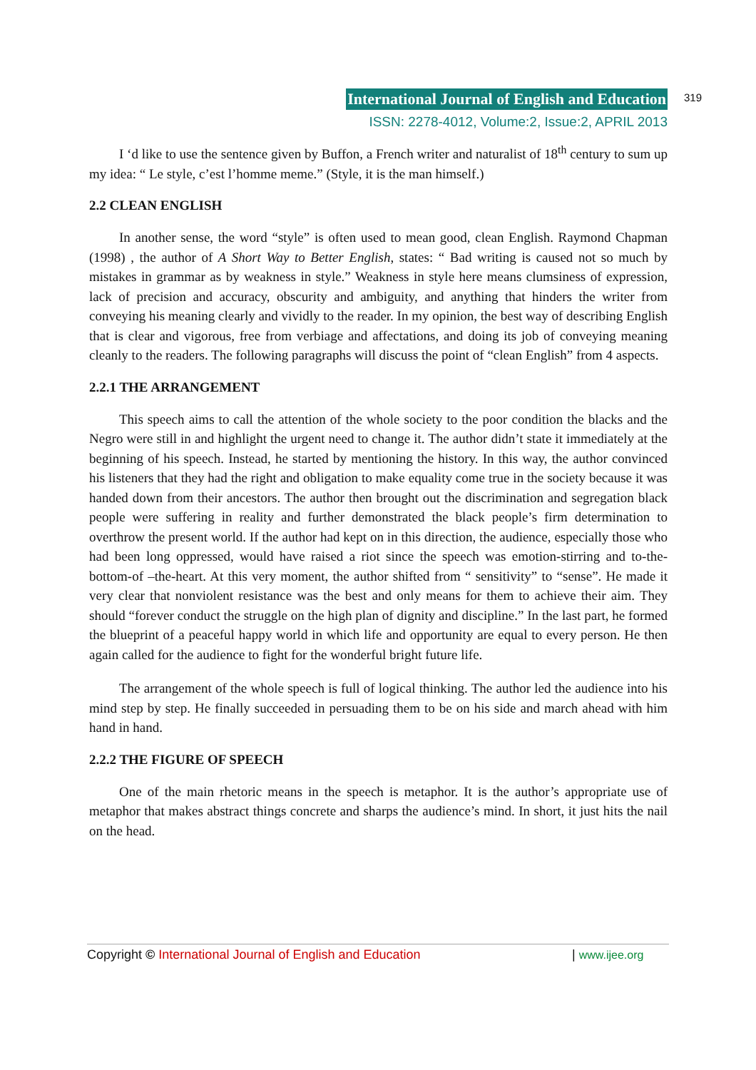International Journal of English and Education 319
ISSN: 2278-4012, Volume:2, Issue:2, APRIL 2013
I ‘d like to use the sentence given by Buffon, a French writer and naturalist of 18<sup>th</sup> century to sum up my idea: “ Le style, c’est l’homme meme.” (Style, it is the man himself.)
2.2 CLEAN ENGLISH
In another sense, the word “style” is often used to mean good, clean English. Raymond Chapman (1998) , the author of A Short Way to Better English, states: “ Bad writing is caused not so much by mistakes in grammar as by weakness in style.” Weakness in style here means clumsiness of expression, lack of precision and accuracy, obscurity and ambiguity, and anything that hinders the writer from conveying his meaning clearly and vividly to the reader. In my opinion, the best way of describing English that is clear and vigorous, free from verbiage and affectations, and doing its job of conveying meaning cleanly to the readers. The following paragraphs will discuss the point of “clean English” from 4 aspects.
2.2.1 THE ARRANGEMENT
This speech aims to call the attention of the whole society to the poor condition the blacks and the Negro were still in and highlight the urgent need to change it. The author didn’t state it immediately at the beginning of his speech. Instead, he started by mentioning the history. In this way, the author convinced his listeners that they had the right and obligation to make equality come true in the society because it was handed down from their ancestors. The author then brought out the discrimination and segregation black people were suffering in reality and further demonstrated the black people’s firm determination to overthrow the present world. If the author had kept on in this direction, the audience, especially those who had been long oppressed, would have raised a riot since the speech was emotion-stirring and to-the-bottom-of –the-heart. At this very moment, the author shifted from “ sensitivity” to “sense”. He made it very clear that nonviolent resistance was the best and only means for them to achieve their aim. They should “forever conduct the struggle on the high plan of dignity and discipline.” In the last part, he formed the blueprint of a peaceful happy world in which life and opportunity are equal to every person. He then again called for the audience to fight for the wonderful bright future life.
The arrangement of the whole speech is full of logical thinking. The author led the audience into his mind step by step. He finally succeeded in persuading them to be on his side and march ahead with him hand in hand.
2.2.2 THE FIGURE OF SPEECH
One of the main rhetoric means in the speech is metaphor. It is the author’s appropriate use of metaphor that makes abstract things concrete and sharps the audience’s mind. In short, it just hits the nail on the head.
Copyright © International Journal of English and Education | www.ijee.org